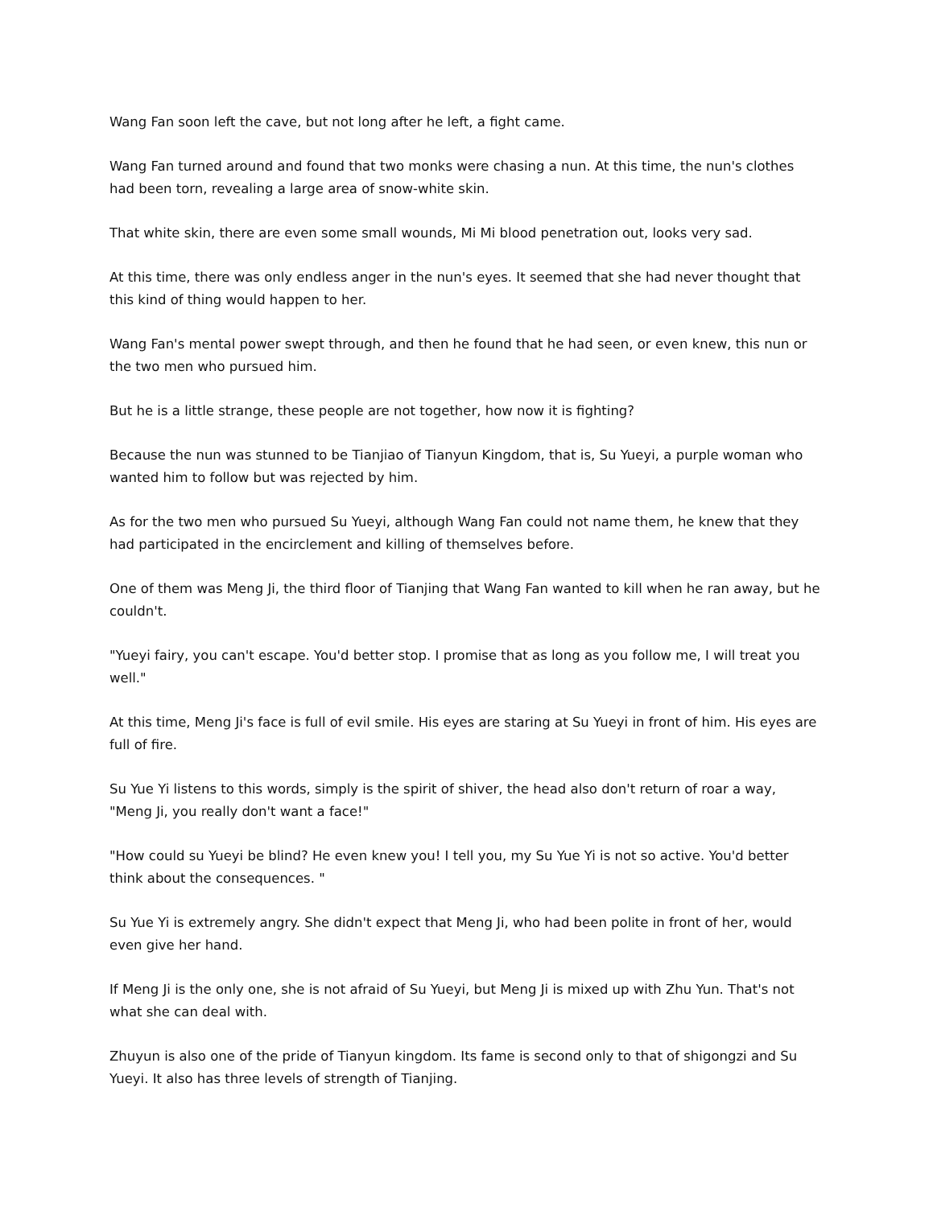Wang Fan soon left the cave, but not long after he left, a fight came.
Wang Fan turned around and found that two monks were chasing a nun. At this time, the nun's clothes had been torn, revealing a large area of snow-white skin.
That white skin, there are even some small wounds, Mi Mi blood penetration out, looks very sad.
At this time, there was only endless anger in the nun's eyes. It seemed that she had never thought that this kind of thing would happen to her.
Wang Fan's mental power swept through, and then he found that he had seen, or even knew, this nun or the two men who pursued him.
But he is a little strange, these people are not together, how now it is fighting?
Because the nun was stunned to be Tianjiao of Tianyun Kingdom, that is, Su Yueyi, a purple woman who wanted him to follow but was rejected by him.
As for the two men who pursued Su Yueyi, although Wang Fan could not name them, he knew that they had participated in the encirclement and killing of themselves before.
One of them was Meng Ji, the third floor of Tianjing that Wang Fan wanted to kill when he ran away, but he couldn't.
"Yueyi fairy, you can't escape. You'd better stop. I promise that as long as you follow me, I will treat you well."
At this time, Meng Ji's face is full of evil smile. His eyes are staring at Su Yueyi in front of him. His eyes are full of fire.
Su Yue Yi listens to this words, simply is the spirit of shiver, the head also don't return of roar a way, "Meng Ji, you really don't want a face!"
"How could su Yueyi be blind? He even knew you! I tell you, my Su Yue Yi is not so active. You'd better think about the consequences. "
Su Yue Yi is extremely angry. She didn't expect that Meng Ji, who had been polite in front of her, would even give her hand.
If Meng Ji is the only one, she is not afraid of Su Yueyi, but Meng Ji is mixed up with Zhu Yun. That's not what she can deal with.
Zhuyun is also one of the pride of Tianyun kingdom. Its fame is second only to that of shigongzi and Su Yueyi. It also has three levels of strength of Tianjing.